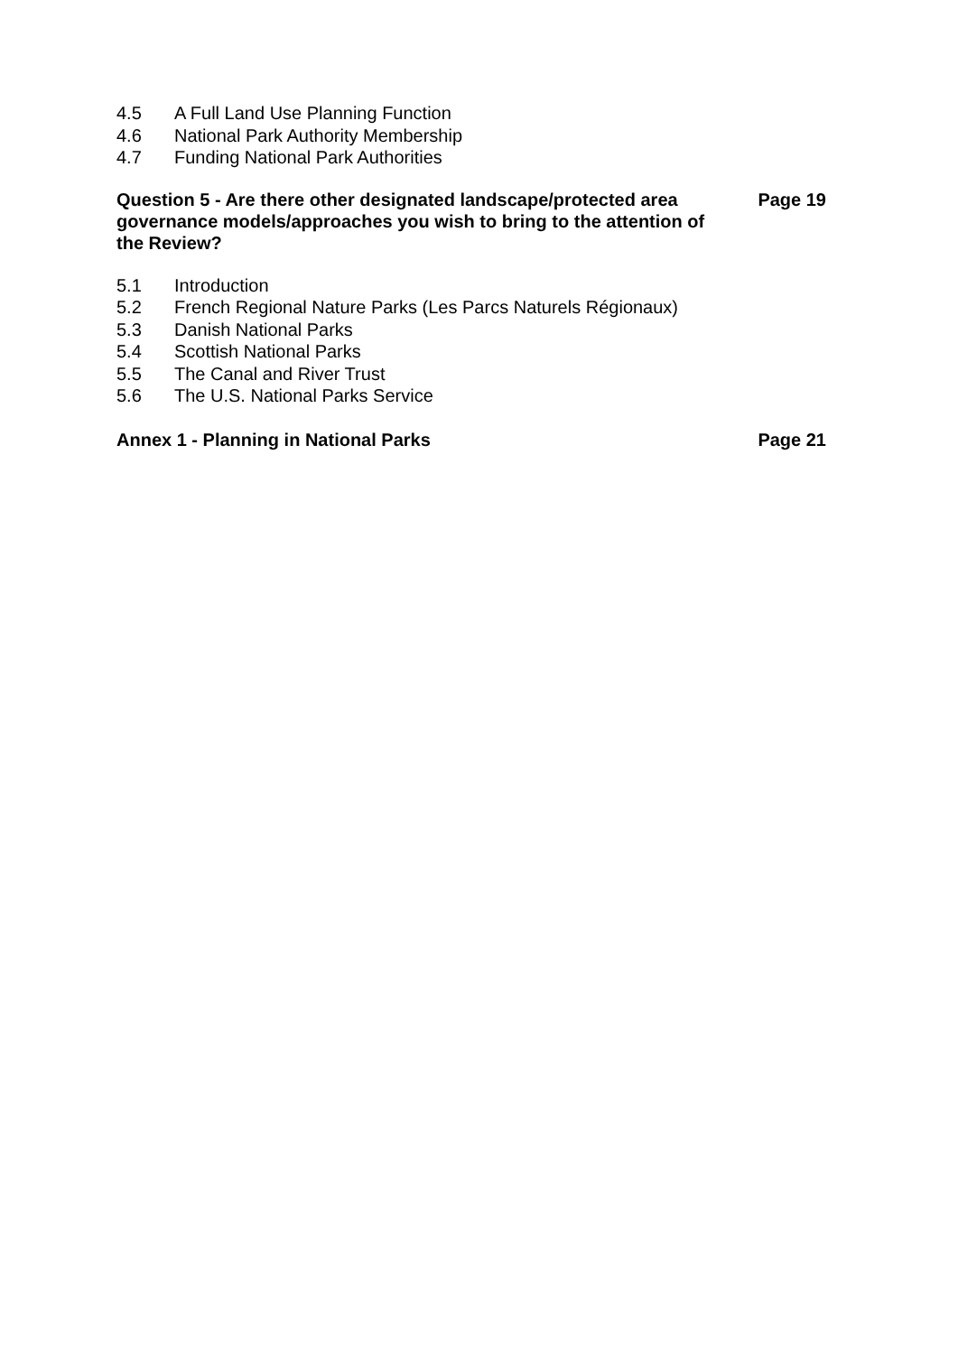4.5 A Full Land Use Planning Function
4.6 National Park Authority Membership
4.7 Funding National Park Authorities
Question 5 - Are there other designated landscape/protected area governance models/approaches you wish to bring to the attention of the Review? Page 19
5.1 Introduction
5.2 French Regional Nature Parks (Les Parcs Naturels Régionaux)
5.3 Danish National Parks
5.4 Scottish National Parks
5.5 The Canal and River Trust
5.6 The U.S. National Parks Service
Annex 1 - Planning in National Parks Page 21